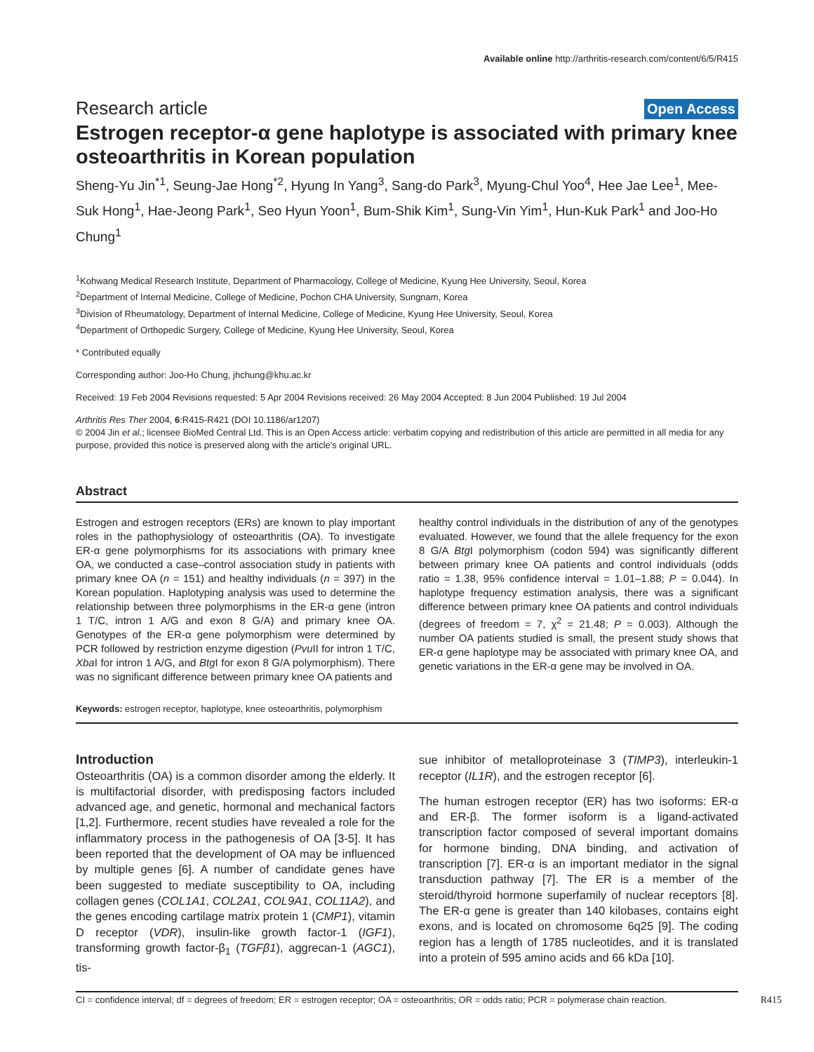Available online http://arthritis-research.com/content/6/5/R415
Research article Open Access
Estrogen receptor-α gene haplotype is associated with primary knee osteoarthritis in Korean population
Sheng-Yu Jin<sup>*1</sup>, Seung-Jae Hong<sup>*2</sup>, Hyung In Yang<sup>3</sup>, Sang-do Park<sup>3</sup>, Myung-Chul Yoo<sup>4</sup>, Hee Jae Lee<sup>1</sup>, Mee-Suk Hong<sup>1</sup>, Hae-Jeong Park<sup>1</sup>, Seo Hyun Yoon<sup>1</sup>, Bum-Shik Kim<sup>1</sup>, Sung-Vin Yim<sup>1</sup>, Hun-Kuk Park<sup>1</sup> and Joo-Ho Chung<sup>1</sup>
<sup>1</sup> Kohwang Medical Research Institute, Department of Pharmacology, College of Medicine, Kyung Hee University, Seoul, Korea
<sup>2</sup> Department of Internal Medicine, College of Medicine, Pochon CHA University, Sungnam, Korea
<sup>3</sup> Division of Rheumatology, Department of Internal Medicine, College of Medicine, Kyung Hee University, Seoul, Korea
<sup>4</sup> Department of Orthopedic Surgery, College of Medicine, Kyung Hee University, Seoul, Korea
* Contributed equally
Corresponding author: Joo-Ho Chung, jhchung@khu.ac.kr
Received: 19 Feb 2004 Revisions requested: 5 Apr 2004 Revisions received: 26 May 2004 Accepted: 8 Jun 2004 Published: 19 Jul 2004
Arthritis Res Ther 2004, 6:R415-R421 (DOI 10.1186/ar1207)
© 2004 Jin et al.; licensee BioMed Central Ltd. This is an Open Access article: verbatim copying and redistribution of this article are permitted in all media for any purpose, provided this notice is preserved along with the article's original URL.
Abstract
Estrogen and estrogen receptors (ERs) are known to play important roles in the pathophysiology of osteoarthritis (OA). To investigate ER-α gene polymorphisms for its associations with primary knee OA, we conducted a case–control association study in patients with primary knee OA (n = 151) and healthy individuals (n = 397) in the Korean population. Haplotyping analysis was used to determine the relationship between three polymorphisms in the ER-α gene (intron 1 T/C, intron 1 A/G and exon 8 G/A) and primary knee OA. Genotypes of the ER-α gene polymorphism were determined by PCR followed by restriction enzyme digestion (Pvu II for intron 1 T/C, Xba I for intron 1 A/G, and Btg I for exon 8 G/A polymorphism). There was no significant difference between primary knee OA patients and
healthy control individuals in the distribution of any of the genotypes evaluated. However, we found that the allele frequency for the exon 8 G/A Btg I polymorphism (codon 594) was significantly different between primary knee OA patients and control individuals (odds ratio = 1.38, 95% confidence interval = 1.01–1.88; P = 0.044). In haplotype frequency estimation analysis, there was a significant difference between primary knee OA patients and control individuals (degrees of freedom = 7, χ<sup>2</sup> = 21.48; P = 0.003). Although the number OA patients studied is small, the present study shows that ER-α gene haplotype may be associated with primary knee OA, and genetic variations in the ER-α gene may be involved in OA.
Keywords: estrogen receptor, haplotype, knee osteoarthritis, polymorphism
Introduction
Osteoarthritis (OA) is a common disorder among the elderly. It is multifactorial disorder, with predisposing factors included advanced age, and genetic, hormonal and mechanical factors [1,2]. Furthermore, recent studies have revealed a role for the inflammatory process in the pathogenesis of OA [3-5]. It has been reported that the development of OA may be influenced by multiple genes [6]. A number of candidate genes have been suggested to mediate susceptibility to OA, including collagen genes (COL1A1, COL2A1, COL9A1, COL11A2), and the genes encoding cartilage matrix protein 1 (CMP1), vitamin D receptor (VDR), insulin-like growth factor-1 (IGF1), transforming growth factor-β<sub>1</sub> (TGFβ1), aggrecan-1 (AGC1), tis-
sue inhibitor of metalloproteinase 3 (TIMP3), interleukin-1 receptor (IL1R), and the estrogen receptor [6].
The human estrogen receptor (ER) has two isoforms: ER-α and ER-β. The former isoform is a ligand-activated transcription factor composed of several important domains for hormone binding, DNA binding, and activation of transcription [7]. ER-α is an important mediator in the signal transduction pathway [7]. The ER is a member of the steroid/thyroid hormone superfamily of nuclear receptors [8]. The ER-α gene is greater than 140 kilobases, contains eight exons, and is located on chromosome 6q25 [9]. The coding region has a length of 1785 nucleotides, and it is translated into a protein of 595 amino acids and 66 kDa [10].
CI = confidence interval; df = degrees of freedom; ER = estrogen receptor; OA = osteoarthritis; OR = odds ratio; PCR = polymerase chain reaction. R415